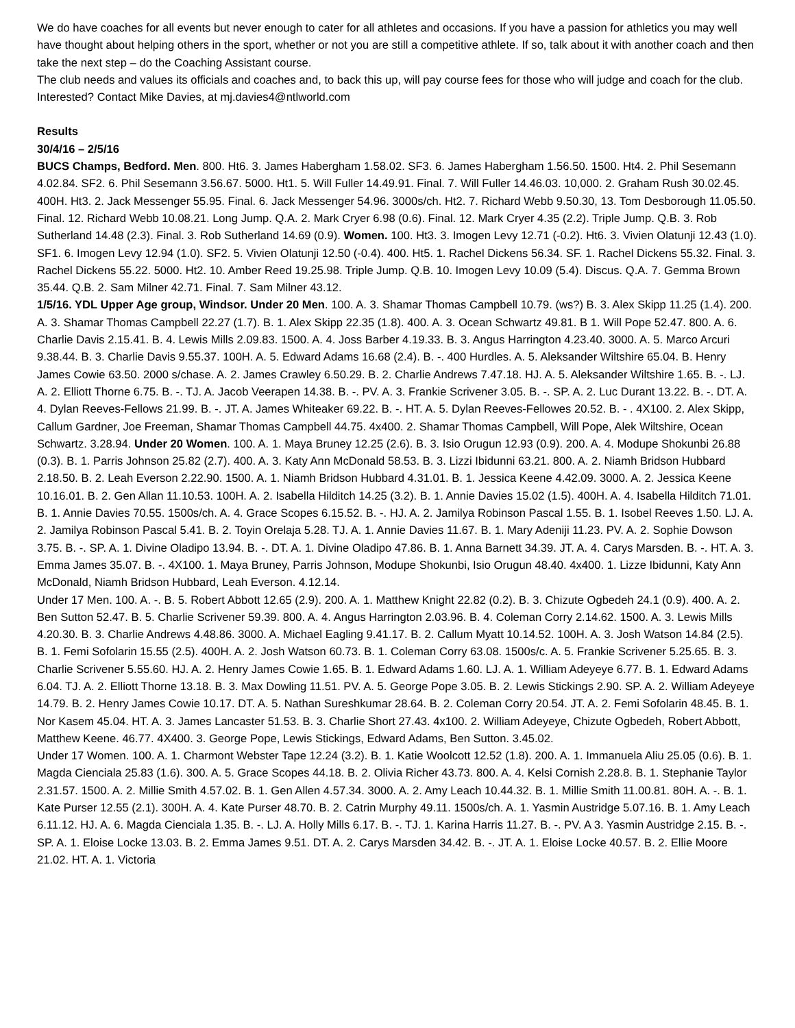We do have coaches for all events but never enough to cater for all athletes and occasions. If you have a passion for athletics you may well have thought about helping others in the sport, whether or not you are still a competitive athlete. If so, talk about it with another coach and then take the next step – do the Coaching Assistant course.
The club needs and values its officials and coaches and, to back this up, will pay course fees for those who will judge and coach for the club. Interested? Contact Mike Davies, at mj.davies4@ntlworld.com
Results
30/4/16 – 2/5/16
BUCS Champs, Bedford. Men. 800. Ht6. 3. James Habergham 1.58.02. SF3. 6. James Habergham 1.56.50. 1500. Ht4. 2. Phil Sesemann 4.02.84. SF2. 6. Phil Sesemann 3.56.67. 5000. Ht1. 5. Will Fuller 14.49.91. Final. 7. Will Fuller 14.46.03. 10,000. 2. Graham Rush 30.02.45. 400H. Ht3. 2. Jack Messenger 55.95. Final. 6. Jack Messenger 54.96. 3000s/ch. Ht2. 7. Richard Webb 9.50.30, 13. Tom Desborough 11.05.50. Final. 12. Richard Webb 10.08.21. Long Jump. Q.A. 2. Mark Cryer 6.98 (0.6). Final. 12. Mark Cryer 4.35 (2.2). Triple Jump. Q.B. 3. Rob Sutherland 14.48 (2.3). Final. 3. Rob Sutherland 14.69 (0.9). Women. 100. Ht3. 3. Imogen Levy 12.71 (-0.2). Ht6. 3. Vivien Olatunji 12.43 (1.0). SF1. 6. Imogen Levy 12.94 (1.0). SF2. 5. Vivien Olatunji 12.50 (-0.4). 400. Ht5. 1. Rachel Dickens 56.34. SF. 1. Rachel Dickens 55.32. Final. 3. Rachel Dickens 55.22. 5000. Ht2. 10. Amber Reed 19.25.98. Triple Jump. Q.B. 10. Imogen Levy 10.09 (5.4). Discus. Q.A. 7. Gemma Brown 35.44. Q.B. 2. Sam Milner 42.71. Final. 7. Sam Milner 43.12.
1/5/16. YDL Upper Age group, Windsor. Under 20 Men. 100. A. 3. Shamar Thomas Campbell 10.79. (ws?) B. 3. Alex Skipp 11.25 (1.4). 200. A. 3. Shamar Thomas Campbell 22.27 (1.7). B. 1. Alex Skipp 22.35 (1.8). 400. A. 3. Ocean Schwartz 49.81. B 1. Will Pope 52.47. 800. A. 6. Charlie Davis 2.15.41. B. 4. Lewis Mills 2.09.83. 1500. A. 4. Joss Barber 4.19.33. B. 3. Angus Harrington 4.23.40. 3000. A. 5. Marco Arcuri 9.38.44. B. 3. Charlie Davis 9.55.37. 100H. A. 5. Edward Adams 16.68 (2.4). B. -. 400 Hurdles. A. 5. Aleksander Wiltshire 65.04. B. Henry James Cowie 63.50. 2000 s/chase. A. 2. James Crawley 6.50.29. B. 2. Charlie Andrews 7.47.18. HJ. A. 5. Aleksander Wiltshire 1.65. B. -. LJ. A. 2. Elliott Thorne 6.75. B. -. TJ. A. Jacob Veerapen 14.38. B. -. PV. A. 3. Frankie Scrivener 3.05. B. -. SP. A. 2. Luc Durant 13.22. B. -. DT. A. 4. Dylan Reeves-Fellows 21.99. B. -. JT. A. James Whiteaker 69.22. B. -. HT. A. 5. Dylan Reeves-Fellowes 20.52. B. - . 4X100. 2. Alex Skipp, Callum Gardner, Joe Freeman, Shamar Thomas Campbell 44.75. 4x400. 2. Shamar Thomas Campbell, Will Pope, Alek Wiltshire, Ocean Schwartz. 3.28.94. Under 20 Women. 100. A. 1. Maya Bruney 12.25 (2.6). B. 3. Isio Orugun 12.93 (0.9). 200. A. 4. Modupe Shokunbi 26.88 (0.3). B. 1. Parris Johnson 25.82 (2.7). 400. A. 3. Katy Ann McDonald 58.53. B. 3. Lizzi Ibidunni 63.21. 800. A. 2. Niamh Bridson Hubbard 2.18.50. B. 2. Leah Everson 2.22.90. 1500. A. 1. Niamh Bridson Hubbard 4.31.01. B. 1. Jessica Keene 4.42.09. 3000. A. 2. Jessica Keene 10.16.01. B. 2. Gen Allan 11.10.53. 100H. A. 2. Isabella Hilditch 14.25 (3.2). B. 1. Annie Davies 15.02 (1.5). 400H. A. 4. Isabella Hilditch 71.01. B. 1. Annie Davies 70.55. 1500s/ch. A. 4. Grace Scopes 6.15.52. B. -. HJ. A. 2. Jamilya Robinson Pascal 1.55. B. 1. Isobel Reeves 1.50. LJ. A. 2. Jamilya Robinson Pascal 5.41. B. 2. Toyin Orelaja 5.28. TJ. A. 1. Annie Davies 11.67. B. 1. Mary Adeniji 11.23. PV. A. 2. Sophie Dowson 3.75. B. -. SP. A. 1. Divine Oladipo 13.94. B. -. DT. A. 1. Divine Oladipo 47.86. B. 1. Anna Barnett 34.39. JT. A. 4. Carys Marsden. B. -. HT. A. 3. Emma James 35.07. B. -. 4X100. 1. Maya Bruney, Parris Johnson, Modupe Shokunbi, Isio Orugun 48.40. 4x400. 1. Lizze Ibidunni, Katy Ann McDonald, Niamh Bridson Hubbard, Leah Everson. 4.12.14.
Under 17 Men. 100. A. -. B. 5. Robert Abbott 12.65 (2.9). 200. A. 1. Matthew Knight 22.82 (0.2). B. 3. Chizute Ogbedeh 24.1 (0.9). 400. A. 2. Ben Sutton 52.47. B. 5. Charlie Scrivener 59.39. 800. A. 4. Angus Harrington 2.03.96. B. 4. Coleman Corry 2.14.62. 1500. A. 3. Lewis Mills 4.20.30. B. 3. Charlie Andrews 4.48.86. 3000. A. Michael Eagling 9.41.17. B. 2. Callum Myatt 10.14.52. 100H. A. 3. Josh Watson 14.84 (2.5). B. 1. Femi Sofolarin 15.55 (2.5). 400H. A. 2. Josh Watson 60.73. B. 1. Coleman Corry 63.08. 1500s/c. A. 5. Frankie Scrivener 5.25.65. B. 3. Charlie Scrivener 5.55.60. HJ. A. 2. Henry James Cowie 1.65. B. 1. Edward Adams 1.60. LJ. A. 1. William Adeyeye 6.77. B. 1. Edward Adams 6.04. TJ. A. 2. Elliott Thorne 13.18. B. 3. Max Dowling 11.51. PV. A. 5. George Pope 3.05. B. 2. Lewis Stickings 2.90. SP. A. 2. William Adeyeye 14.79. B. 2. Henry James Cowie 10.17. DT. A. 5. Nathan Sureshkumar 28.64. B. 2. Coleman Corry 20.54. JT. A. 2. Femi Sofolarin 48.45. B. 1. Nor Kasem 45.04. HT. A. 3. James Lancaster 51.53. B. 3. Charlie Short 27.43. 4x100. 2. William Adeyeye, Chizute Ogbedeh, Robert Abbott, Matthew Keene. 46.77. 4X400. 3. George Pope, Lewis Stickings, Edward Adams, Ben Sutton. 3.45.02.
Under 17 Women. 100. A. 1. Charmont Webster Tape 12.24 (3.2). B. 1. Katie Woolcott 12.52 (1.8). 200. A. 1. Immanuela Aliu 25.05 (0.6). B. 1. Magda Cienciala 25.83 (1.6). 300. A. 5. Grace Scopes 44.18. B. 2. Olivia Richer 43.73. 800. A. 4. Kelsi Cornish 2.28.8. B. 1. Stephanie Taylor 2.31.57. 1500. A. 2. Millie Smith 4.57.02. B. 1. Gen Allen 4.57.34. 3000. A. 2. Amy Leach 10.44.32. B. 1. Millie Smith 11.00.81. 80H. A. -. B. 1. Kate Purser 12.55 (2.1). 300H. A. 4. Kate Purser 48.70. B. 2. Catrin Murphy 49.11. 1500s/ch. A. 1. Yasmin Austridge 5.07.16. B. 1. Amy Leach 6.11.12. HJ. A. 6. Magda Cienciala 1.35. B. -. LJ. A. Holly Mills 6.17. B. -. TJ. 1. Karina Harris 11.27. B. -. PV. A 3. Yasmin Austridge 2.15. B. -. SP. A. 1. Eloise Locke 13.03. B. 2. Emma James 9.51. DT. A. 2. Carys Marsden 34.42. B. -. JT. A. 1. Eloise Locke 40.57. B. 2. Ellie Moore 21.02. HT. A. 1. Victoria